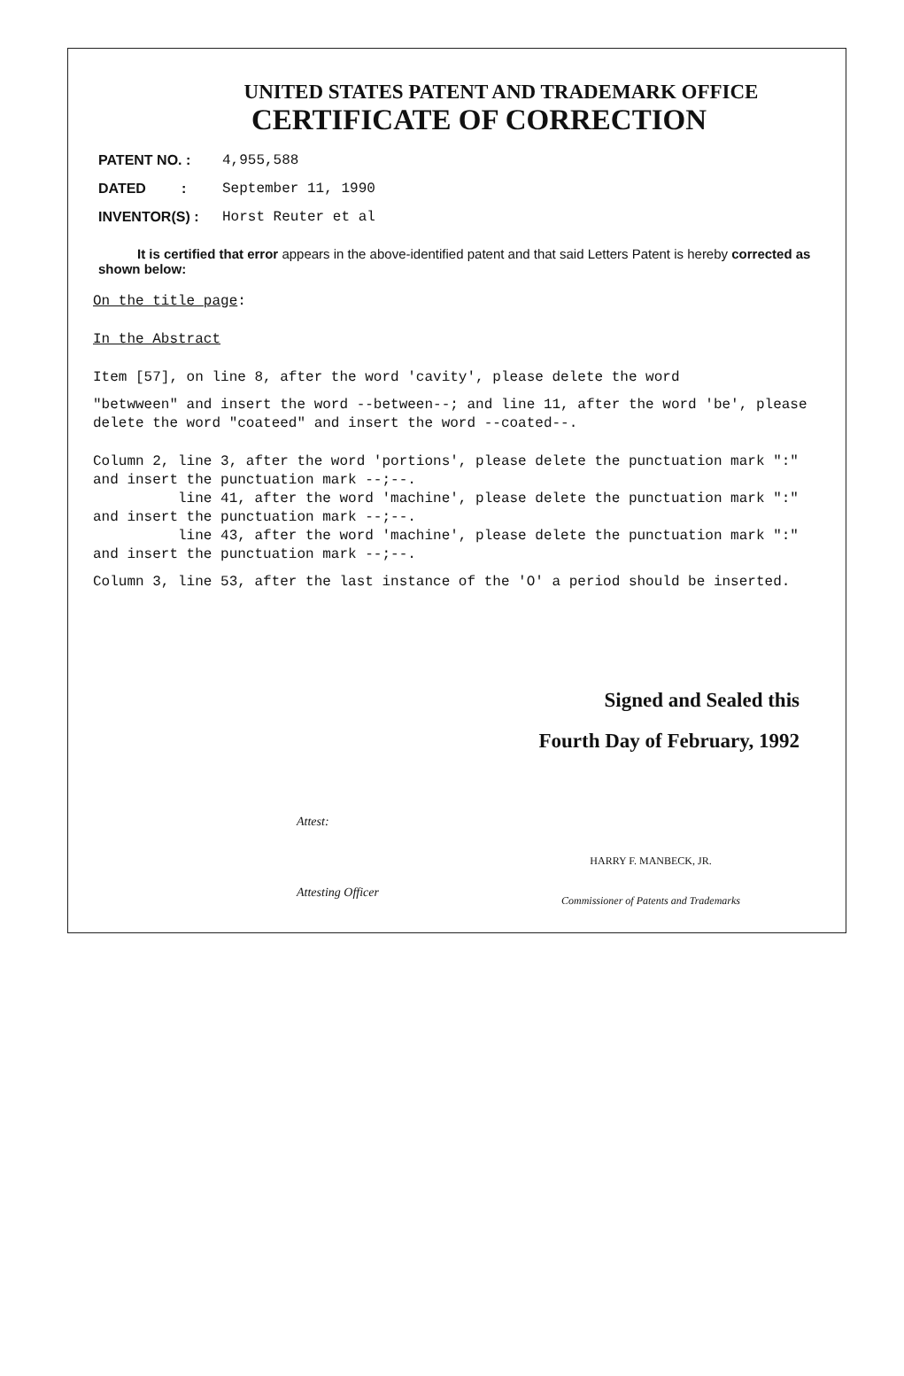UNITED STATES PATENT AND TRADEMARK OFFICE
CERTIFICATE OF CORRECTION
PATENT NO. : 4,955,588
DATED : September 11, 1990
INVENTOR(S) : Horst Reuter et al
It is certified that error appears in the above-identified patent and that said Letters Patent is hereby corrected as shown below:
On the title page:
In the Abstract
Item [57], on line 8, after the word 'cavity', please delete the word
"betwween" and insert the word --between--; and line 11, after the word 'be', please delete the word "coateed" and insert the word --coated--.
Column 2, line 3, after the word 'portions', please delete the punctuation mark ":" and insert the punctuation mark --;--.
line 41, after the word 'machine', please delete the punctuation mark ":" and insert the punctuation mark --;--.
line 43, after the word 'machine', please delete the punctuation mark ":" and insert the punctuation mark --;--.
Column 3, line 53, after the last instance of the 'O' a period should be inserted.
Signed and Sealed this
Fourth Day of February, 1992
Attest:
Attesting Officer
HARRY F. MANBECK, JR.
Commissioner of Patents and Trademarks